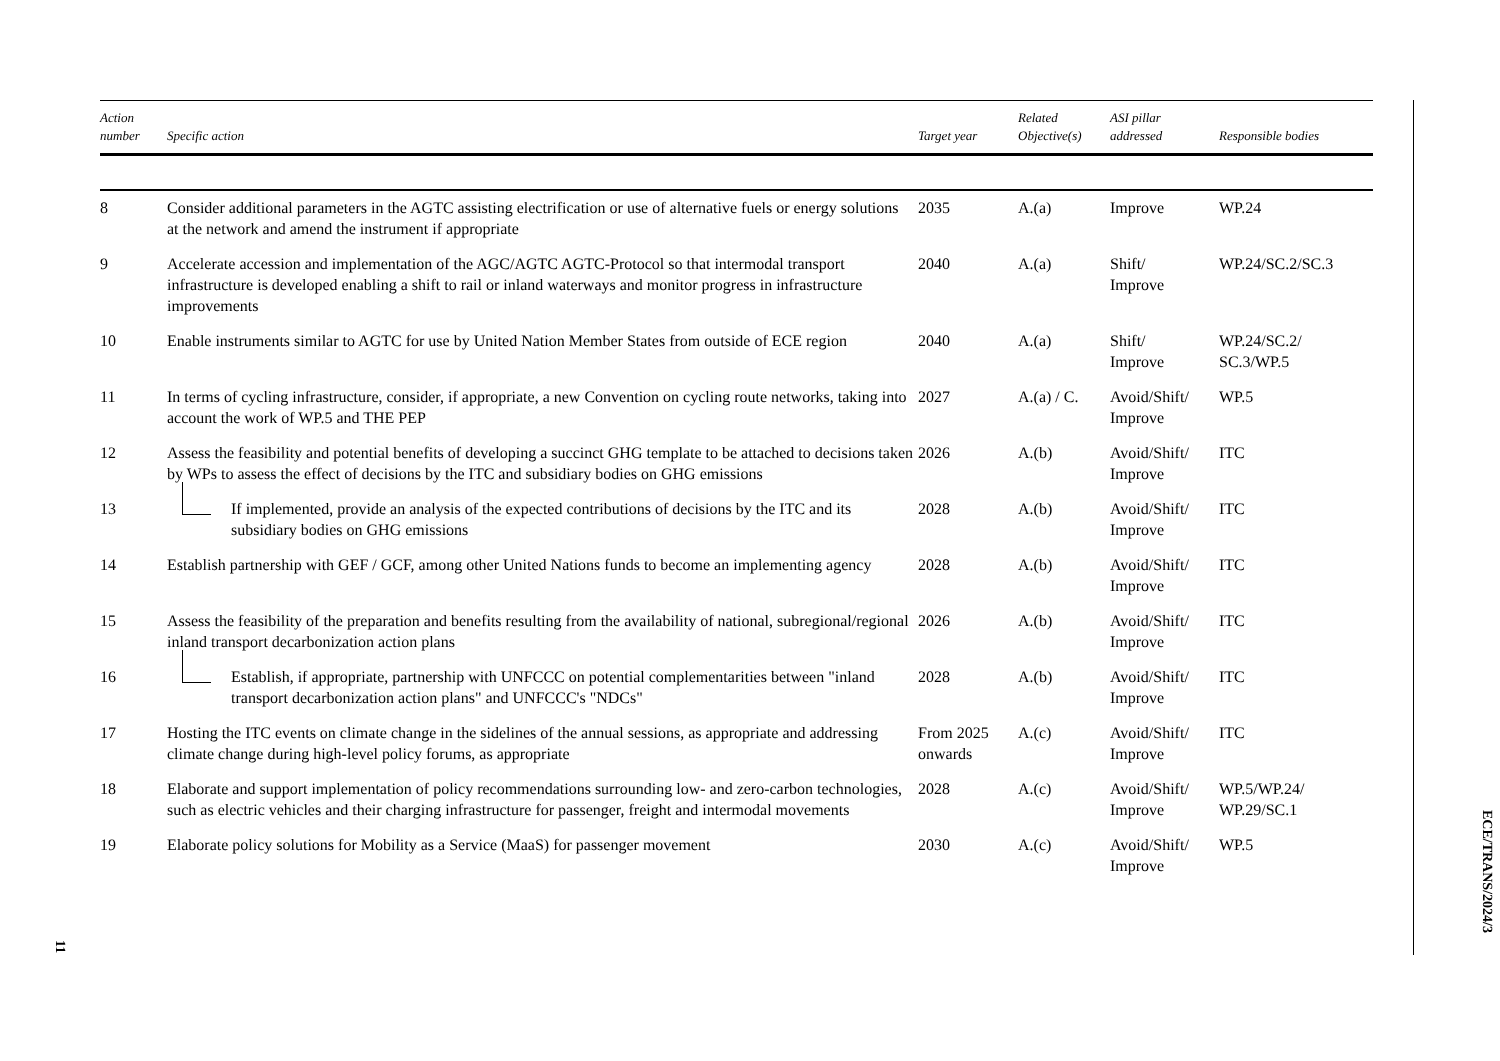| Action number | Specific action | Target year | Related Objective(s) | ASI pillar addressed | Responsible bodies |
| --- | --- | --- | --- | --- | --- |
| 8 | Consider additional parameters in the AGTC assisting electrification or use of alternative fuels or energy solutions at the network and amend the instrument if appropriate | 2035 | A.(a) | Improve | WP.24 |
| 9 | Accelerate accession and implementation of the AGC/AGTC AGTC-Protocol so that intermodal transport infrastructure is developed enabling a shift to rail or inland waterways and monitor progress in infrastructure improvements | 2040 | A.(a) | Shift/ Improve | WP.24/SC.2/SC.3 |
| 10 | Enable instruments similar to AGTC for use by United Nation Member States from outside of ECE region | 2040 | A.(a) | Shift/ Improve | WP.24/SC.2/ SC.3/WP.5 |
| 11 | In terms of cycling infrastructure, consider, if appropriate, a new Convention on cycling route networks, taking into account the work of WP.5 and THE PEP | 2027 | A.(a) / C. | Avoid/Shift/ Improve | WP.5 |
| 12 | Assess the feasibility and potential benefits of developing a succinct GHG template to be attached to decisions taken by WPs to assess the effect of decisions by the ITC and subsidiary bodies on GHG emissions | 2026 | A.(b) | Avoid/Shift/ Improve | ITC |
| 13 | If implemented, provide an analysis of the expected contributions of decisions by the ITC and its subsidiary bodies on GHG emissions | 2028 | A.(b) | Avoid/Shift/ Improve | ITC |
| 14 | Establish partnership with GEF / GCF, among other United Nations funds to become an implementing agency | 2028 | A.(b) | Avoid/Shift/ Improve | ITC |
| 15 | Assess the feasibility of the preparation and benefits resulting from the availability of national, subregional/regional inland transport decarbonization action plans | 2026 | A.(b) | Avoid/Shift/ Improve | ITC |
| 16 | Establish, if appropriate, partnership with UNFCCC on potential complementarities between "inland transport decarbonization action plans" and UNFCCC's "NDCs" | 2028 | A.(b) | Avoid/Shift/ Improve | ITC |
| 17 | Hosting the ITC events on climate change in the sidelines of the annual sessions, as appropriate and addressing climate change during high-level policy forums, as appropriate | From 2025 onwards | A.(c) | Avoid/Shift/ Improve | ITC |
| 18 | Elaborate and support implementation of policy recommendations surrounding low- and zero-carbon technologies, such as electric vehicles and their charging infrastructure for passenger, freight and intermodal movements | 2028 | A.(c) | Avoid/Shift/ Improve | WP.5/WP.24/ WP.29/SC.1 |
| 19 | Elaborate policy solutions for Mobility as a Service (MaaS) for passenger movement | 2030 | A.(c) | Avoid/Shift/ Improve | WP.5 |
ECE/TRANS/2024/3
11